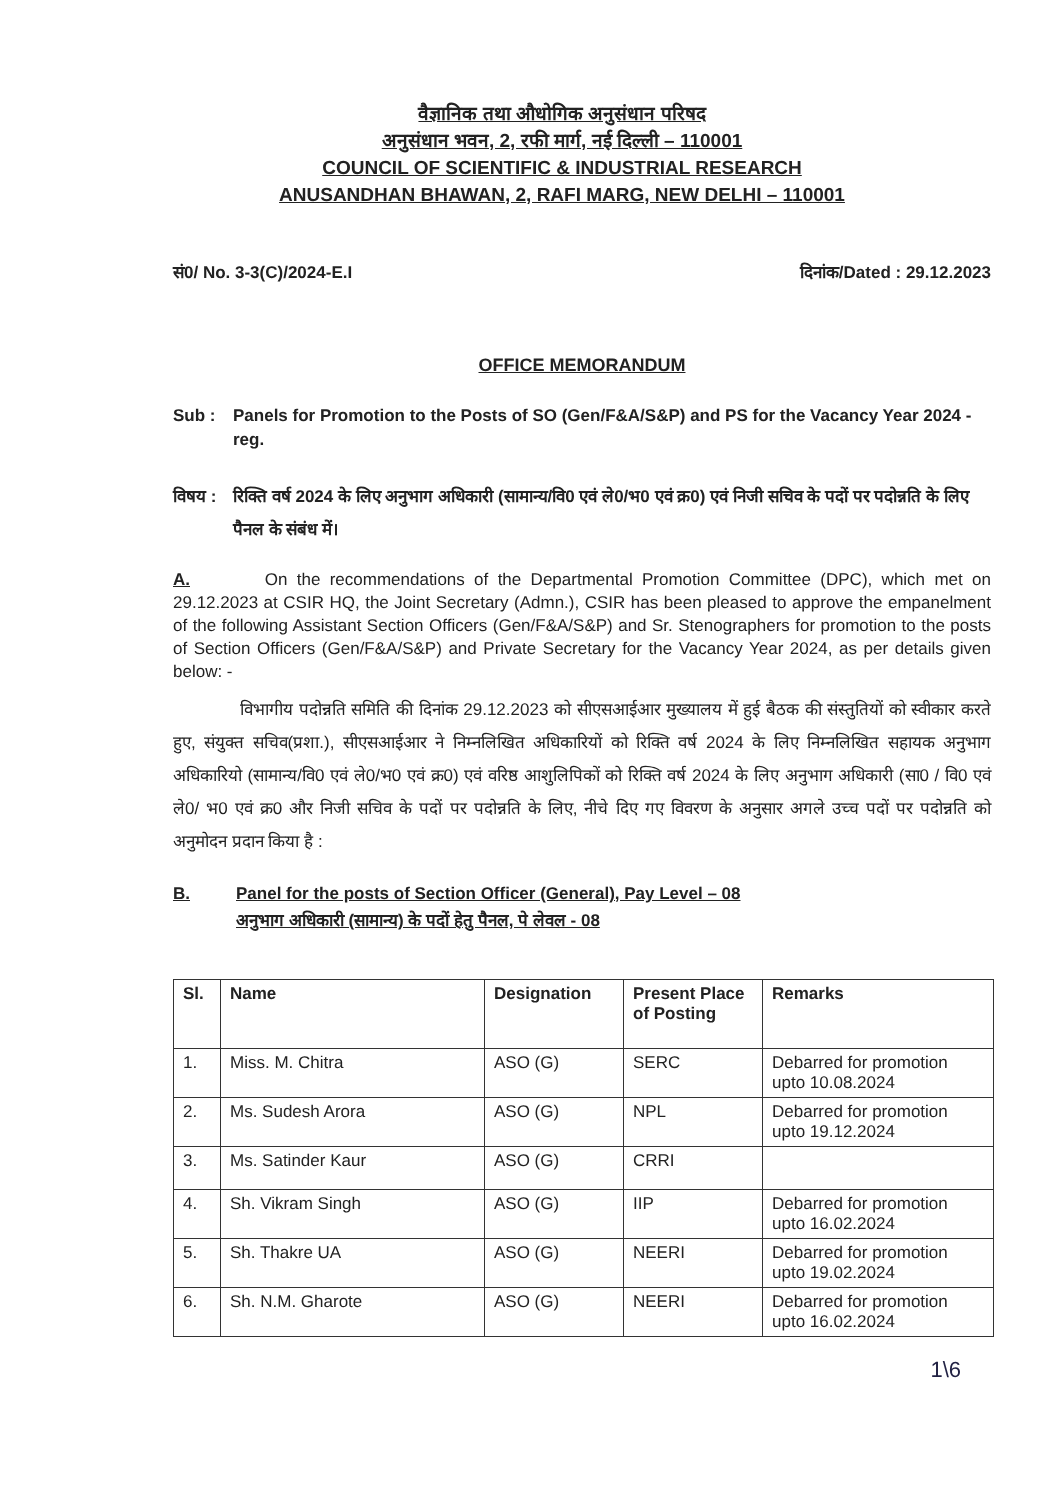वैज्ञानिक तथा औधोगिक अनुसंधान परिषद
अनुसंधान भवन, 2, रफी मार्ग, नई दिल्ली – 110001
COUNCIL OF SCIENTIFIC & INDUSTRIAL RESEARCH
ANUSANDHAN BHAWAN, 2, RAFI MARG, NEW DELHI – 110001
सं0/ No. 3-3(C)/2024-E.I दिनांक/Dated : 29.12.2023
OFFICE MEMORANDUM
Sub : Panels for Promotion to the Posts of SO (Gen/F&A/S&P) and PS for the Vacancy Year 2024 - reg.
विषय : रिक्ति वर्ष 2024 के लिए अनुभाग अधिकारी (सामान्य/वि0 एवं ले0/भ0 एवं क्र0) एवं निजी सचिव के पदों पर पदोन्नति के लिए पैनल के संबंध में।
A. On the recommendations of the Departmental Promotion Committee (DPC), which met on 29.12.2023 at CSIR HQ, the Joint Secretary (Admn.), CSIR has been pleased to approve the empanelment of the following Assistant Section Officers (Gen/F&A/S&P) and Sr. Stenographers for promotion to the posts of Section Officers (Gen/F&A/S&P) and Private Secretary for the Vacancy Year 2024, as per details given below: -
विभागीय पदोन्नति समिति की दिनांक 29.12.2023 को सीएसआईआर मुख्यालय में हुई बैठक की संस्तुतियों को स्वीकार करते हुए, संयुक्त सचिव(प्रशा.), सीएसआईआर ने निम्नलिखित अधिकारियों को रिक्ति वर्ष 2024 के लिए निम्नलिखित सहायक अनुभाग अधिकारियो (सामान्य/वि0 एवं ले0/भ0 एवं क्र0) एवं वरिष्ठ आशुलिपिकों को रिक्ति वर्ष 2024 के लिए अनुभाग अधिकारी (सा0 / वि0 एवं ले0/ भ0 एवं क्र0 और निजी सचिव के पदों पर पदोन्नति के लिए, नीचे दिए गए विवरण के अनुसार अगले उच्च पदों पर पदोन्नति को अनुमोदन प्रदान किया है :
B. Panel for the posts of Section Officer (General), Pay Level – 08
अनुभाग अधिकारी (सामान्य) के पदों हेतु पैनल, पे लेवल - 08
| Sl. | Name | Designation | Present Place of Posting | Remarks |
| --- | --- | --- | --- | --- |
| 1. | Miss. M. Chitra | ASO (G) | SERC | Debarred for promotion upto 10.08.2024 |
| 2. | Ms. Sudesh Arora | ASO (G) | NPL | Debarred for promotion upto 19.12.2024 |
| 3. | Ms. Satinder Kaur | ASO (G) | CRRI | |
| 4. | Sh. Vikram Singh | ASO (G) | IIP | Debarred for promotion upto 16.02.2024 |
| 5. | Sh. Thakre UA | ASO (G) | NEERI | Debarred for promotion upto 19.02.2024 |
| 6. | Sh. N.M. Gharote | ASO (G) | NEERI | Debarred for promotion upto 16.02.2024 |
1\6